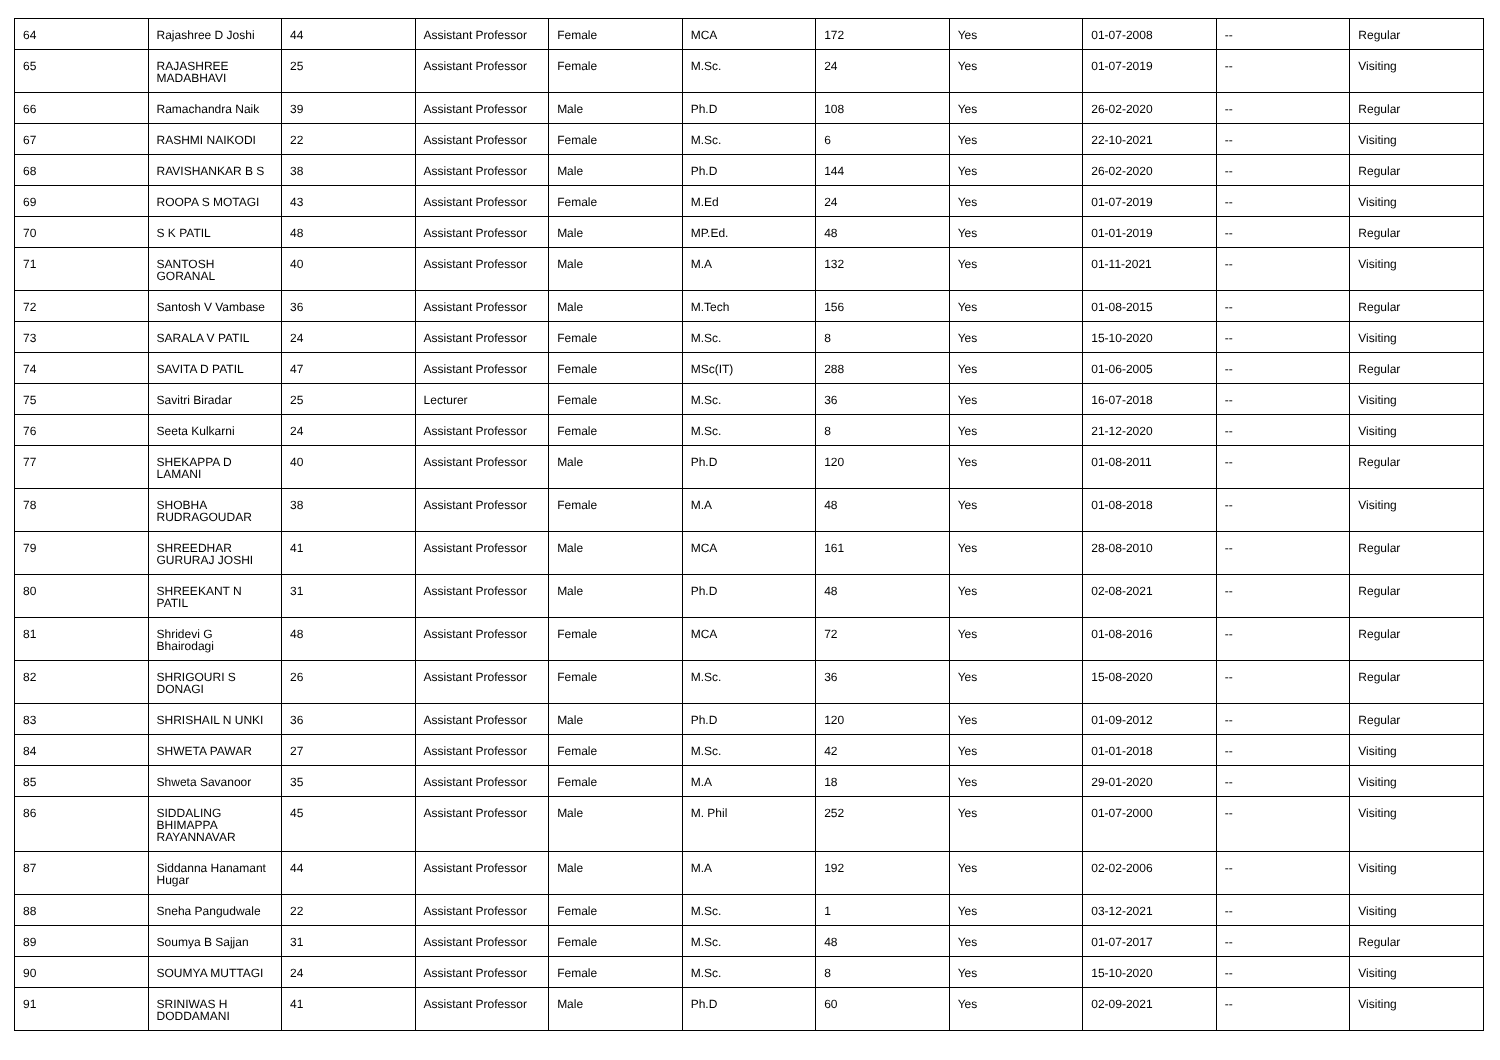| 64 | Rajashree D Joshi | 44 | Assistant Professor | Female | MCA | 172 | Yes | 01-07-2008 | -- | Regular |
| 65 | RAJASHREE MADABHAVI | 25 | Assistant Professor | Female | M.Sc. | 24 | Yes | 01-07-2019 | -- | Visiting |
| 66 | Ramachandra Naik | 39 | Assistant Professor | Male | Ph.D | 108 | Yes | 26-02-2020 | -- | Regular |
| 67 | RASHMI NAIKODI | 22 | Assistant Professor | Female | M.Sc. | 6 | Yes | 22-10-2021 | -- | Visiting |
| 68 | RAVISHANKAR B S | 38 | Assistant Professor | Male | Ph.D | 144 | Yes | 26-02-2020 | -- | Regular |
| 69 | ROOPA S MOTAGI | 43 | Assistant Professor | Female | M.Ed | 24 | Yes | 01-07-2019 | -- | Visiting |
| 70 | S K PATIL | 48 | Assistant Professor | Male | MP.Ed. | 48 | Yes | 01-01-2019 | -- | Regular |
| 71 | SANTOSH GORANAL | 40 | Assistant Professor | Male | M.A | 132 | Yes | 01-11-2021 | -- | Visiting |
| 72 | Santosh V Vambase | 36 | Assistant Professor | Male | M.Tech | 156 | Yes | 01-08-2015 | -- | Regular |
| 73 | SARALA V PATIL | 24 | Assistant Professor | Female | M.Sc. | 8 | Yes | 15-10-2020 | -- | Visiting |
| 74 | SAVITA D PATIL | 47 | Assistant Professor | Female | MSc(IT) | 288 | Yes | 01-06-2005 | -- | Regular |
| 75 | Savitri Biradar | 25 | Lecturer | Female | M.Sc. | 36 | Yes | 16-07-2018 | -- | Visiting |
| 76 | Seeta Kulkarni | 24 | Assistant Professor | Female | M.Sc. | 8 | Yes | 21-12-2020 | -- | Visiting |
| 77 | SHEKAPPA D LAMANI | 40 | Assistant Professor | Male | Ph.D | 120 | Yes | 01-08-2011 | -- | Regular |
| 78 | SHOBHA RUDRAGOUDAR | 38 | Assistant Professor | Female | M.A | 48 | Yes | 01-08-2018 | -- | Visiting |
| 79 | SHREEDHAR GURURAJ JOSHI | 41 | Assistant Professor | Male | MCA | 161 | Yes | 28-08-2010 | -- | Regular |
| 80 | SHREEKANT N PATIL | 31 | Assistant Professor | Male | Ph.D | 48 | Yes | 02-08-2021 | -- | Regular |
| 81 | Shridevi G Bhairodagi | 48 | Assistant Professor | Female | MCA | 72 | Yes | 01-08-2016 | -- | Regular |
| 82 | SHRIGOURI S DONAGI | 26 | Assistant Professor | Female | M.Sc. | 36 | Yes | 15-08-2020 | -- | Regular |
| 83 | SHRISHAIL N UNKI | 36 | Assistant Professor | Male | Ph.D | 120 | Yes | 01-09-2012 | -- | Regular |
| 84 | SHWETA PAWAR | 27 | Assistant Professor | Female | M.Sc. | 42 | Yes | 01-01-2018 | -- | Visiting |
| 85 | Shweta Savanoor | 35 | Assistant Professor | Female | M.A | 18 | Yes | 29-01-2020 | -- | Visiting |
| 86 | SIDDALING BHIMAPPA RAYANNAVAR | 45 | Assistant Professor | Male | M. Phil | 252 | Yes | 01-07-2000 | -- | Visiting |
| 87 | Siddanna Hanamant Hugar | 44 | Assistant Professor | Male | M.A | 192 | Yes | 02-02-2006 | -- | Visiting |
| 88 | Sneha Pangudwale | 22 | Assistant Professor | Female | M.Sc. | 1 | Yes | 03-12-2021 | -- | Visiting |
| 89 | Soumya B Sajjan | 31 | Assistant Professor | Female | M.Sc. | 48 | Yes | 01-07-2017 | -- | Regular |
| 90 | SOUMYA MUTTAGI | 24 | Assistant Professor | Female | M.Sc. | 8 | Yes | 15-10-2020 | -- | Visiting |
| 91 | SRINIWAS H DODDAMANI | 41 | Assistant Professor | Male | Ph.D | 60 | Yes | 02-09-2021 | -- | Visiting |